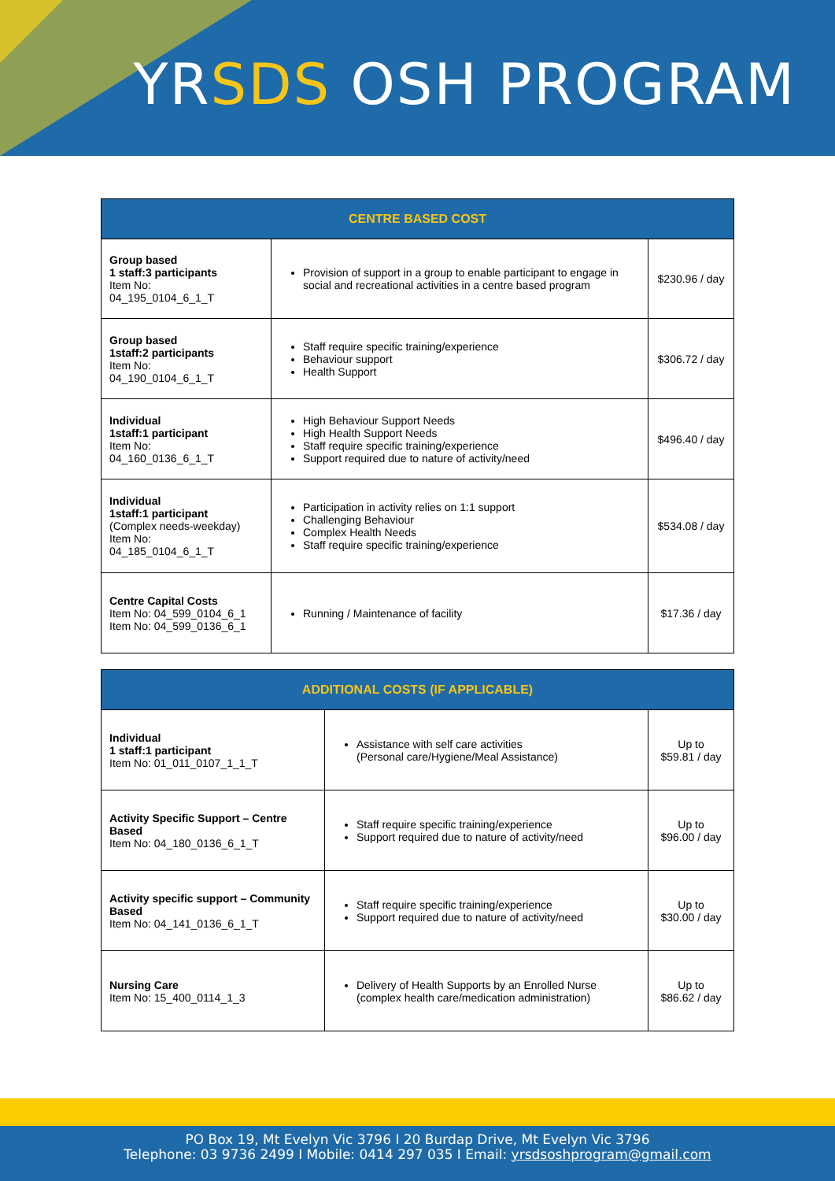YRSDS OSH PROGRAM
| CENTRE BASED COST | | |
| --- | --- | --- |
| Group based 1 staff:3 participants Item No: 04_195_0104_6_1_T | Provision of support in a group to enable participant to engage in social and recreational activities in a centre based program | $230.96 / day |
| Group based 1staff:2 participants Item No: 04_190_0104_6_1_T | Staff require specific training/experience Behaviour support Health Support | $306.72 / day |
| Individual 1staff:1 participant Item No: 04_160_0136_6_1_T | High Behaviour Support Needs High Health Support Needs Staff require specific training/experience Support required due to nature of activity/need | $496.40 / day |
| Individual 1staff:1 participant (Complex needs-weekday) Item No: 04_185_0104_6_1_T | Participation in activity relies on 1:1 support Challenging Behaviour Complex Health Needs Staff require specific training/experience | $534.08 / day |
| Centre Capital Costs Item No: 04_599_0104_6_1 Item No: 04_599_0136_6_1 | Running / Maintenance of facility | $17.36 / day |
| ADDITIONAL COSTS (IF APPLICABLE) | | |
| --- | --- | --- |
| Individual 1 staff:1 participant Item No: 01_011_0107_1_1_T | Assistance with self care activities (Personal care/Hygiene/Meal Assistance) | Up to $59.81 / day |
| Activity Specific Support – Centre Based Item No: 04_180_0136_6_1_T | Staff require specific training/experience Support required due to nature of activity/need | Up to $96.00 / day |
| Activity specific support – Community Based Item No: 04_141_0136_6_1_T | Staff require specific training/experience Support required due to nature of activity/need | Up to $30.00 / day |
| Nursing Care Item No: 15_400_0114_1_3 | Delivery of Health Supports by an Enrolled Nurse (complex health care/medication administration) | Up to $86.62 / day |
PO Box 19, Mt Evelyn Vic 3796 I 20 Burdap Drive, Mt Evelyn Vic 3796
Telephone: 03 9736 2499 I Mobile: 0414 297 035 I Email: yrsdsoshprogram@gmail.com